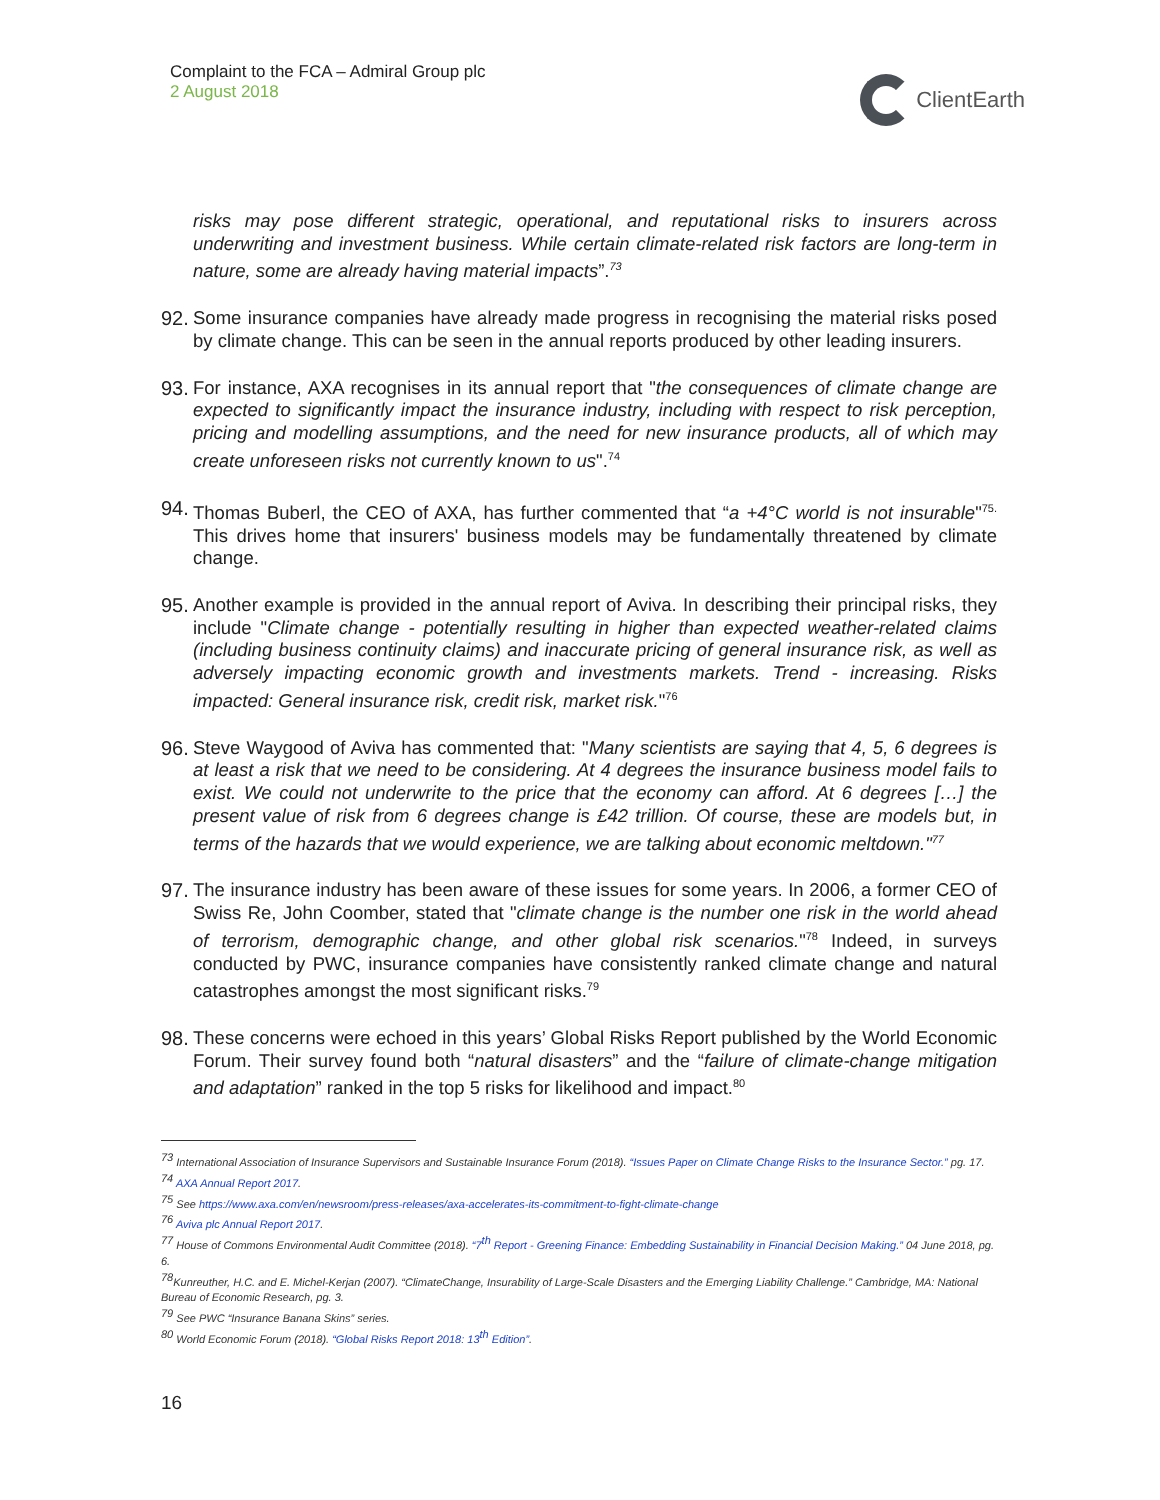Complaint to the FCA – Admiral Group plc
2 August 2018
ClientEarth
risks may pose different strategic, operational, and reputational risks to insurers across underwriting and investment business. While certain climate-related risk factors are long-term in nature, some are already having material impacts”.<sup>73</sup>
92.
Some insurance companies have already made progress in recognising the material risks posed by climate change. This can be seen in the annual reports produced by other leading insurers.
93.
For instance, AXA recognises in its annual report that "the consequences of climate change are expected to significantly impact the insurance industry, including with respect to risk perception, pricing and modelling assumptions, and the need for new insurance products, all of which may create unforeseen risks not currently known to us".<sup>74</sup>
94.
Thomas Buberl, the CEO of AXA, has further commented that “a +4°C world is not insurable"<sup>75.</sup> This drives home that insurers' business models may be fundamentally threatened by climate change.
95.
Another example is provided in the annual report of Aviva. In describing their principal risks, they include "Climate change - potentially resulting in higher than expected weather-related claims (including business continuity claims) and inaccurate pricing of general insurance risk, as well as adversely impacting economic growth and investments markets. Trend - increasing. Risks impacted: General insurance risk, credit risk, market risk."<sup>76</sup>
96.
Steve Waygood of Aviva has commented that: "Many scientists are saying that 4, 5, 6 degrees is at least a risk that we need to be considering. At 4 degrees the insurance business model fails to exist. We could not underwrite to the price that the economy can afford. At 6 degrees […] the present value of risk from 6 degrees change is £42 trillion. Of course, these are models but, in terms of the hazards that we would experience, we are talking about economic meltdown."<sup>77</sup>
97.
The insurance industry has been aware of these issues for some years. In 2006, a former CEO of Swiss Re, John Coomber, stated that "climate change is the number one risk in the world ahead of terrorism, demographic change, and other global risk scenarios."<sup>78</sup> Indeed, in surveys conducted by PWC, insurance companies have consistently ranked climate change and natural catastrophes amongst the most significant risks.<sup>79</sup>
98.
These concerns were echoed in this years’ Global Risks Report published by the World Economic Forum. Their survey found both “natural disasters” and the “failure of climate-change mitigation and adaptation” ranked in the top 5 risks for likelihood and impact.<sup>80</sup>
<sup>73</sup> International Association of Insurance Supervisors and Sustainable Insurance Forum (2018). “Issues Paper on Climate Change Risks to the Insurance Sector.” pg. 17.
<sup>74</sup> AXA Annual Report 2017.
<sup>75</sup> See https://www.axa.com/en/newsroom/press-releases/axa-accelerates-its-commitment-to-fight-climate-change
<sup>76</sup> Aviva plc Annual Report 2017.
<sup>77</sup> House of Commons Environmental Audit Committee (2018). “7<sup>th</sup> Report - Greening Finance: Embedding Sustainability in Financial Decision Making.” 04 June 2018, pg. 6.
<sup>78</sup> Kunreuther, H.C. and E. Michel-Kerjan (2007). “ClimateChange, Insurability of Large-Scale Disasters and the Emerging Liability Challenge.” Cambridge, MA: National Bureau of Economic Research, pg. 3.
<sup>79</sup> See PWC “Insurance Banana Skins” series.
<sup>80</sup> World Economic Forum (2018). “Global Risks Report 2018: 13<sup>th</sup> Edition”.
16